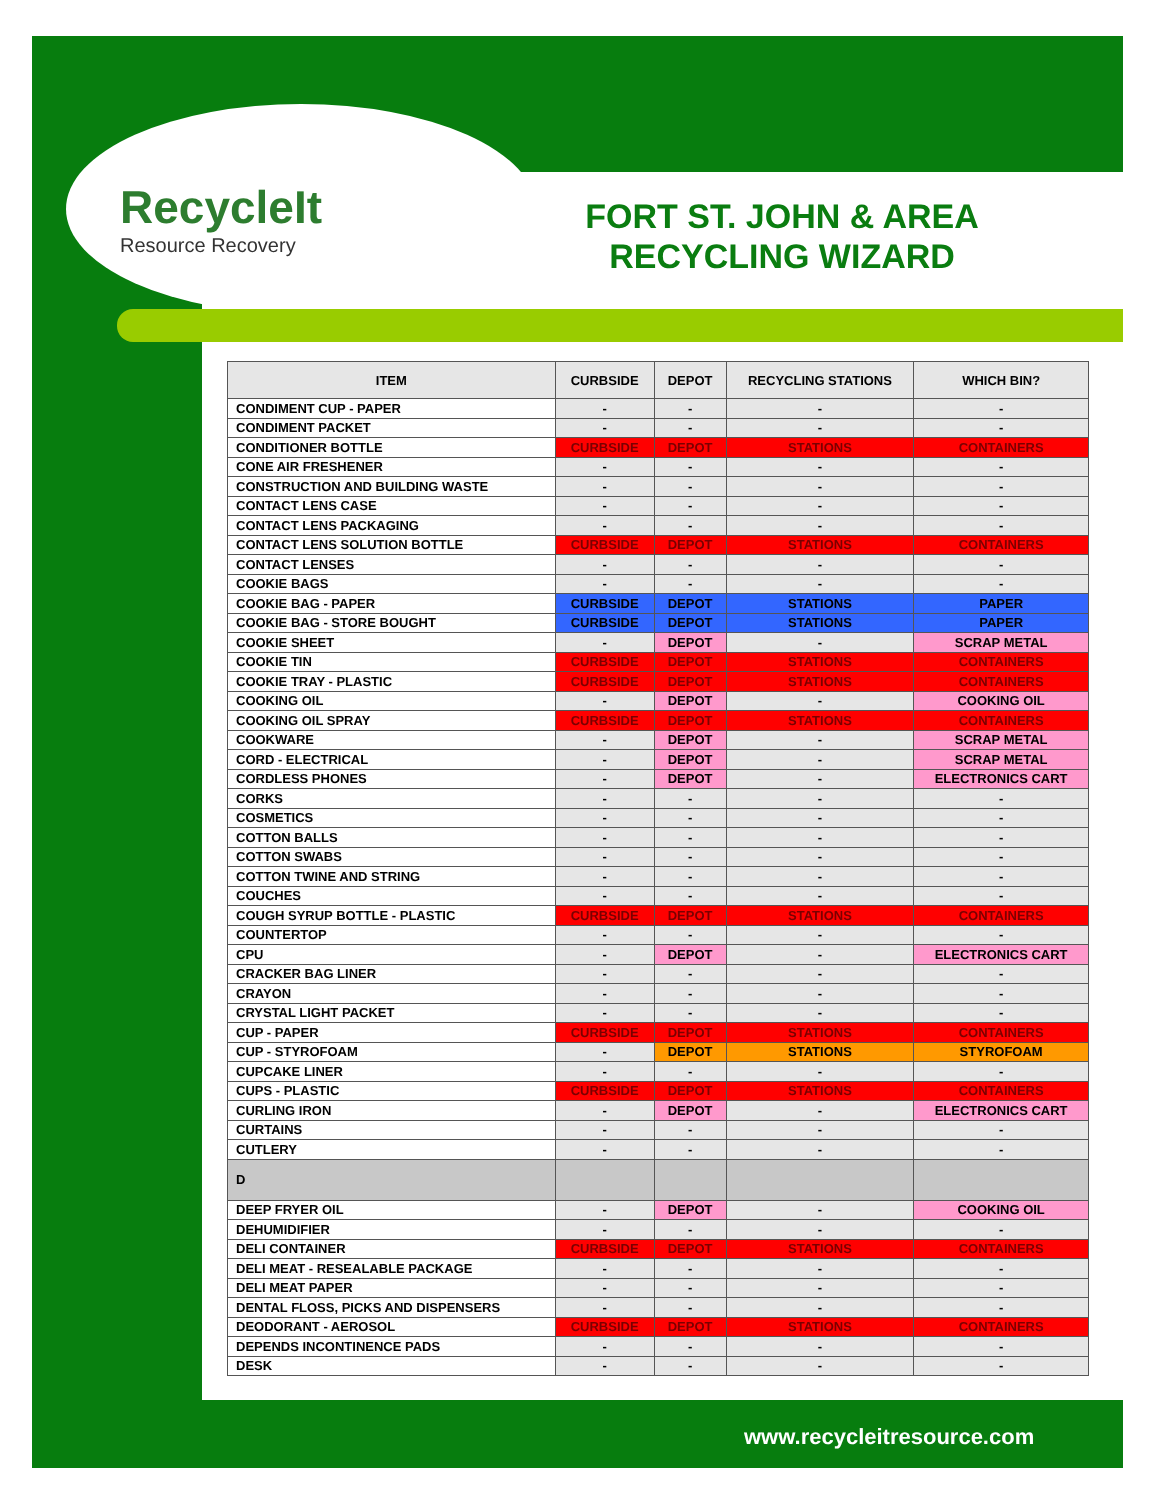RecycleIt
Resource Recovery
FORT ST. JOHN & AREA RECYCLING WIZARD
| ITEM | CURBSIDE | DEPOT | RECYCLING STATIONS | WHICH BIN? |
| --- | --- | --- | --- | --- |
| CONDIMENT CUP - PAPER | - | - | - | - |
| CONDIMENT PACKET | - | - | - | - |
| CONDITIONER BOTTLE | CURBSIDE | DEPOT | STATIONS | CONTAINERS |
| CONE AIR FRESHENER | - | - | - | - |
| CONSTRUCTION AND BUILDING WASTE | - | - | - | - |
| CONTACT LENS CASE | - | - | - | - |
| CONTACT LENS PACKAGING | - | - | - | - |
| CONTACT LENS SOLUTION BOTTLE | CURBSIDE | DEPOT | STATIONS | CONTAINERS |
| CONTACT LENSES | - | - | - | - |
| COOKIE BAGS | - | - | - | - |
| COOKIE BAG - PAPER | CURBSIDE | DEPOT | STATIONS | PAPER |
| COOKIE BAG - STORE BOUGHT | CURBSIDE | DEPOT | STATIONS | PAPER |
| COOKIE SHEET | - | DEPOT | - | SCRAP METAL |
| COOKIE TIN | CURBSIDE | DEPOT | STATIONS | CONTAINERS |
| COOKIE TRAY - PLASTIC | CURBSIDE | DEPOT | STATIONS | CONTAINERS |
| COOKING OIL | - | DEPOT | - | COOKING OIL |
| COOKING OIL SPRAY | CURBSIDE | DEPOT | STATIONS | CONTAINERS |
| COOKWARE | - | DEPOT | - | SCRAP METAL |
| CORD - ELECTRICAL | - | DEPOT | - | SCRAP METAL |
| CORDLESS PHONES | - | DEPOT | - | ELECTRONICS CART |
| CORKS | - | - | - | - |
| COSMETICS | - | - | - | - |
| COTTON BALLS | - | - | - | - |
| COTTON SWABS | - | - | - | - |
| COTTON TWINE AND STRING | - | - | - | - |
| COUCHES | - | - | - | - |
| COUGH SYRUP BOTTLE - PLASTIC | CURBSIDE | DEPOT | STATIONS | CONTAINERS |
| COUNTERTOP | - | - | - | - |
| CPU | - | DEPOT | - | ELECTRONICS CART |
| CRACKER BAG LINER | - | - | - | - |
| CRAYON | - | - | - | - |
| CRYSTAL LIGHT PACKET | - | - | - | - |
| CUP - PAPER | CURBSIDE | DEPOT | STATIONS | CONTAINERS |
| CUP - STYROFOAM | - | DEPOT | STATIONS | STYROFOAM |
| CUPCAKE LINER | - | - | - | - |
| CUPS - PLASTIC | CURBSIDE | DEPOT | STATIONS | CONTAINERS |
| CURLING IRON | - | DEPOT | - | ELECTRONICS CART |
| CURTAINS | - | - | - | - |
| CUTLERY | - | - | - | - |
| D | | | | |
| DEEP FRYER OIL | - | DEPOT | - | COOKING OIL |
| DEHUMIDIFIER | - | - | - | - |
| DELI CONTAINER | CURBSIDE | DEPOT | STATIONS | CONTAINERS |
| DELI MEAT - RESEALABLE PACKAGE | - | - | - | - |
| DELI MEAT PAPER | - | - | - | - |
| DENTAL FLOSS, PICKS AND DISPENSERS | - | - | - | - |
| DEODORANT - AEROSOL | CURBSIDE | DEPOT | STATIONS | CONTAINERS |
| DEPENDS INCONTINENCE PADS | - | - | - | - |
| DESK | - | - | - | - |
www.recycleitresource.com